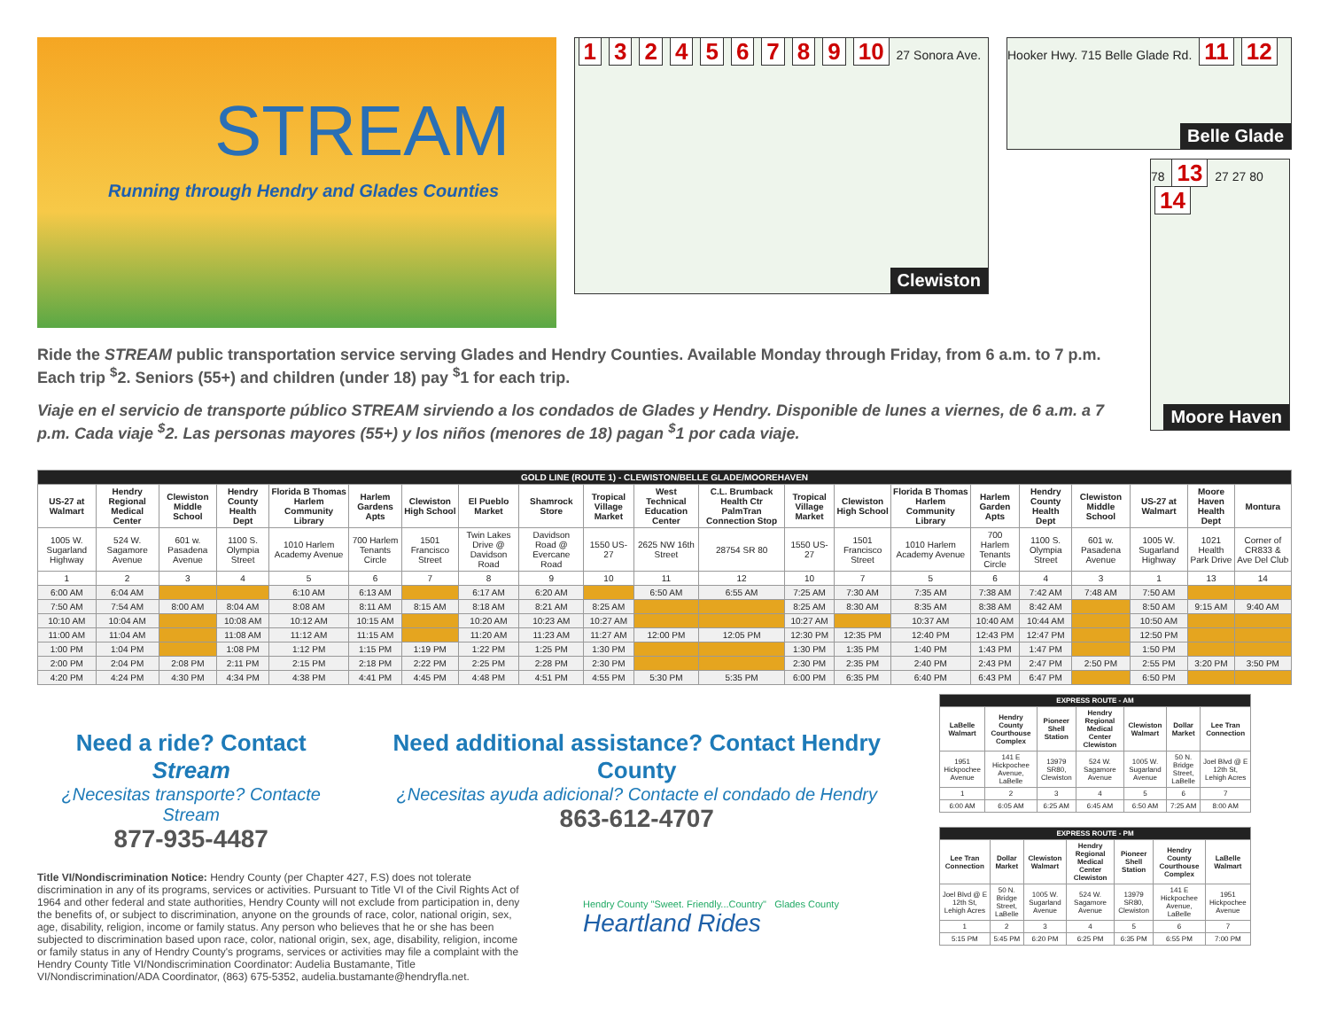STREAM
Running through Hendry and Glades Counties
132456789 10 27 Sonora Ave.
Clewiston
Hooker Hwy. 715 Belle Glade Rd. 11 12
Belle Glade
78 13 27 27 80 14
Moore Haven
Ride the STREAM public transportation service serving Glades and Hendry Counties. Available Monday through Friday, from 6 a.m. to 7 p.m. Each trip <sup>$</sup>2. Seniors (55+) and children (under 18) pay <sup>$</sup>1 for each trip.
Viaje en el servicio de transporte público STREAM sirviendo a los condados de Glades y Hendry. Disponible de lunes a viernes, de 6 a.m. a 7 p.m. Cada viaje <sup>$</sup>2. Las personas mayores (55+) y los niños (menores de 18) pagan <sup>$</sup>1 por cada viaje.
| GOLD LINE (ROUTE 1) - CLEWISTON/BELLE GLADE/MOOREHAVEN | | | | | | | | | | | | | | | | | | | | |
| --- | --- | --- | --- | --- | --- | --- | --- | --- | --- | --- | --- | --- | --- | --- | --- | --- | --- | --- | --- | --- |
| US-27 at Walmart | Hendry Regional Medical Center | Clewiston Middle School | Hendry County Health Dept | Florida B Thomas Harlem Community Library | Harlem Gardens Apts | Clewiston High School | El Pueblo Market | Shamrock Store | Tropical Village Market | West Technical Education Center | C.L. Brumback Health Ctr PalmTran Connection Stop | Tropical Village Market | Clewiston High School | Florida B Thomas Harlem Community Library | Harlem Garden Apts | Hendry County Health Dept | Clewiston Middle School | US-27 at Walmart | Moore Haven Health Dept | Montura |
| 1005 W. Sugarland Highway | 524 W. Sagamore Avenue | 601 w. Pasadena Avenue | 1100 S. Olympia Street | 1010 Harlem Academy Avenue | 700 Harlem Tenants Circle | 1501 Francisco Street | Twin Lakes Drive @ Davidson Road | Davidson Road @ Evercane Road | 1550 US-27 | 2625 NW 16th Street | 28754 SR 80 | 1550 US-27 | 1501 Francisco Street | 1010 Harlem Academy Avenue | 700 Harlem Tenants Circle | 1100 S. Olympia Street | 601 w. Pasadena Avenue | 1005 W. Sugarland Highway | 1021 Health Park Drive | Corner of CR833 & Ave Del Club |
| 1 | 2 | 3 | 4 | 5 | 6 | 7 | 8 | 9 | 10 | 11 | 12 | 10 | 7 | 5 | 6 | 4 | 3 | 1 | 13 | 14 |
| 6:00 AM | 6:04 AM | | | 6:10 AM | 6:13 AM | | 6:17 AM | 6:20 AM | | 6:50 AM | 6:55 AM | 7:25 AM | 7:30 AM | 7:35 AM | 7:38 AM | 7:42 AM | 7:48 AM | 7:50 AM | | |
| 7:50 AM | 7:54 AM | 8:00 AM | 8:04 AM | 8:08 AM | 8:11 AM | 8:15 AM | 8:18 AM | 8:21 AM | 8:25 AM | | | 8:25 AM | 8:30 AM | 8:35 AM | 8:38 AM | 8:42 AM | | 8:50 AM | 9:15 AM | 9:40 AM |
| 10:10 AM | 10:04 AM | | 10:08 AM | 10:12 AM | 10:15 AM | | 10:20 AM | 10:23 AM | 10:27 AM | | | 10:27 AM | | 10:37 AM | 10:40 AM | 10:44 AM | | 10:50 AM | | |
| 11:00 AM | 11:04 AM | | 11:08 AM | 11:12 AM | 11:15 AM | | 11:20 AM | 11:23 AM | 11:27 AM | 12:00 PM | 12:05 PM | 12:30 PM | 12:35 PM | 12:40 PM | 12:43 PM | 12:47 PM | | 12:50 PM | | |
| 1:00 PM | 1:04 PM | | 1:08 PM | 1:12 PM | 1:15 PM | 1:19 PM | 1:22 PM | 1:25 PM | 1:30 PM | | | 1:30 PM | 1:35 PM | 1:40 PM | 1:43 PM | 1:47 PM | | 1:50 PM | | |
| 2:00 PM | 2:04 PM | 2:08 PM | 2:11 PM | 2:15 PM | 2:18 PM | 2:22 PM | 2:25 PM | 2:28 PM | 2:30 PM | | | 2:30 PM | 2:35 PM | 2:40 PM | 2:43 PM | 2:47 PM | 2:50 PM | 2:55 PM | 3:20 PM | 3:50 PM |
| 4:20 PM | 4:24 PM | 4:30 PM | 4:34 PM | 4:38 PM | 4:41 PM | 4:45 PM | 4:48 PM | 4:51 PM | 4:55 PM | 5:30 PM | 5:35 PM | 6:00 PM | 6:35 PM | 6:40 PM | 6:43 PM | 6:47 PM | | 6:50 PM | | |
Need a ride? Contact Stream
¿Necesitas transporte? Contacte Stream
877-935-4487
Need additional assistance? Contact Hendry County
¿Necesitas ayuda adicional? Contacte el condado de Hendry
863-612-4707
Title VI/Nondiscrimination Notice: Hendry County (per Chapter 427, F.S) does not tolerate discrimination in any of its programs, services or activities. Pursuant to Title VI of the Civil Rights Act of 1964 and other federal and state authorities, Hendry County will not exclude from participation in, deny the benefits of, or subject to discrimination, anyone on the grounds of race, color, national origin, sex, age, disability, religion, income or family status. Any person who believes that he or she has been subjected to discrimination based upon race, color, national origin, sex, age, disability, religion, income or family status in any of Hendry County's programs, services or activities may file a complaint with the Hendry County Title VI/Nondiscrimination Coordinator: Audelia Bustamante, Title VI/Nondiscrimination/ADA Coordinator, (863) 675-5352, audelia.bustamante@hendryfla.net.
Hendry County "Sweet. Friendly...Country" Glades County Heartland Rides
| EXPRESS ROUTE - AM | | | | | | |
| --- | --- | --- | --- | --- | --- | --- |
| LaBelle Walmart | Hendry County Courthouse Complex | Pioneer Shell Station | Hendry Regional Medical Center Clewiston | Clewiston Walmart | Dollar Market | Lee Tran Connection |
| 1951 Hickpochee Avenue | 141 E Hickpochee Avenue, LaBelle | 13979 SR80, Clewiston | 524 W. Sagamore Avenue | 1005 W. Sugarland Avenue | 50 N. Bridge Street, LaBelle | Joel Blvd @ E 12th St, Lehigh Acres |
| 1 | 2 | 3 | 4 | 5 | 6 | 7 |
| 6:00 AM | 6:05 AM | 6:25 AM | 6:45 AM | 6:50 AM | 7:25 AM | 8:00 AM |
| EXPRESS ROUTE - PM | | | | | | |
| --- | --- | --- | --- | --- | --- | --- |
| Lee Tran Connection | Dollar Market | Clewiston Walmart | Hendry Regional Medical Center Clewiston | Pioneer Shell Station | Hendry County Courthouse Complex | LaBelle Walmart |
| Joel Blvd @ E 12th St, Lehigh Acres | 50 N. Bridge Street, LaBelle | 1005 W. Sugarland Avenue | 524 W. Sagamore Avenue | 13979 SR80, Clewiston | 141 E Hickpochee Avenue, LaBelle | 1951 Hickpochee Avenue |
| 1 | 2 | 3 | 4 | 5 | 6 | 7 |
| 5:15 PM | 5:45 PM | 6:20 PM | 6:25 PM | 6:35 PM | 6:55 PM | 7:00 PM |